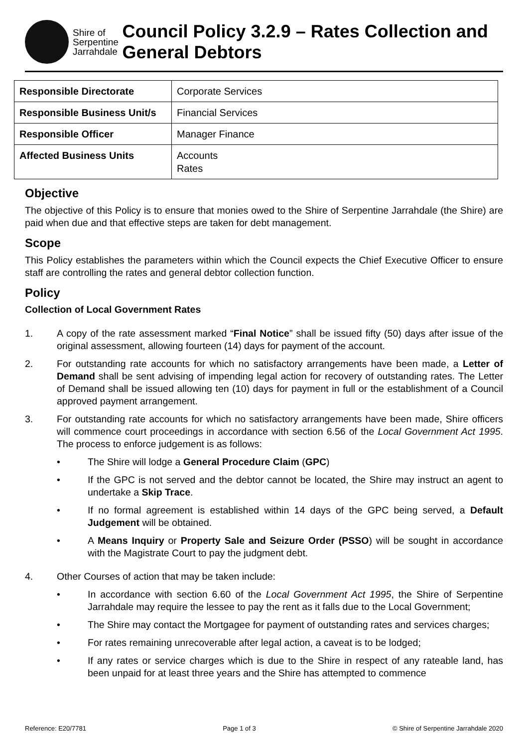Shire of
Serpentine
Jarrahdale
Council Policy 3.2.9 – Rates Collection and General Debtors
| Responsible Directorate | Corporate Services |
| Responsible Business Unit/s | Financial Services |
| Responsible Officer | Manager Finance |
| Affected Business Units | Accounts Rates |
Objective
The objective of this Policy is to ensure that monies owed to the Shire of Serpentine Jarrahdale (the Shire) are paid when due and that effective steps are taken for debt management.
Scope
This Policy establishes the parameters within which the Council expects the Chief Executive Officer to ensure staff are controlling the rates and general debtor collection function.
Policy
Collection of Local Government Rates
1. A copy of the rate assessment marked “Final Notice” shall be issued fifty (50) days after issue of the original assessment, allowing fourteen (14) days for payment of the account.
2. For outstanding rate accounts for which no satisfactory arrangements have been made, a Letter of Demand shall be sent advising of impending legal action for recovery of outstanding rates. The Letter of Demand shall be issued allowing ten (10) days for payment in full or the establishment of a Council approved payment arrangement.
3. For outstanding rate accounts for which no satisfactory arrangements have been made, Shire officers will commence court proceedings in accordance with section 6.56 of the Local Government Act 1995. The process to enforce judgement is as follows:
• The Shire will lodge a General Procedure Claim (GPC)
• If the GPC is not served and the debtor cannot be located, the Shire may instruct an agent to undertake a Skip Trace.
• If no formal agreement is established within 14 days of the GPC being served, a Default Judgement will be obtained.
• A Means Inquiry or Property Sale and Seizure Order (PSSO) will be sought in accordance with the Magistrate Court to pay the judgment debt.
4. Other Courses of action that may be taken include:
• In accordance with section 6.60 of the Local Government Act 1995, the Shire of Serpentine Jarrahdale may require the lessee to pay the rent as it falls due to the Local Government;
• The Shire may contact the Mortgagee for payment of outstanding rates and services charges;
• For rates remaining unrecoverable after legal action, a caveat is to be lodged;
• If any rates or service charges which is due to the Shire in respect of any rateable land, has been unpaid for at least three years and the Shire has attempted to commence
Reference: E20/7781 Page 1 of 3 © Shire of Serpentine Jarrahdale 2020